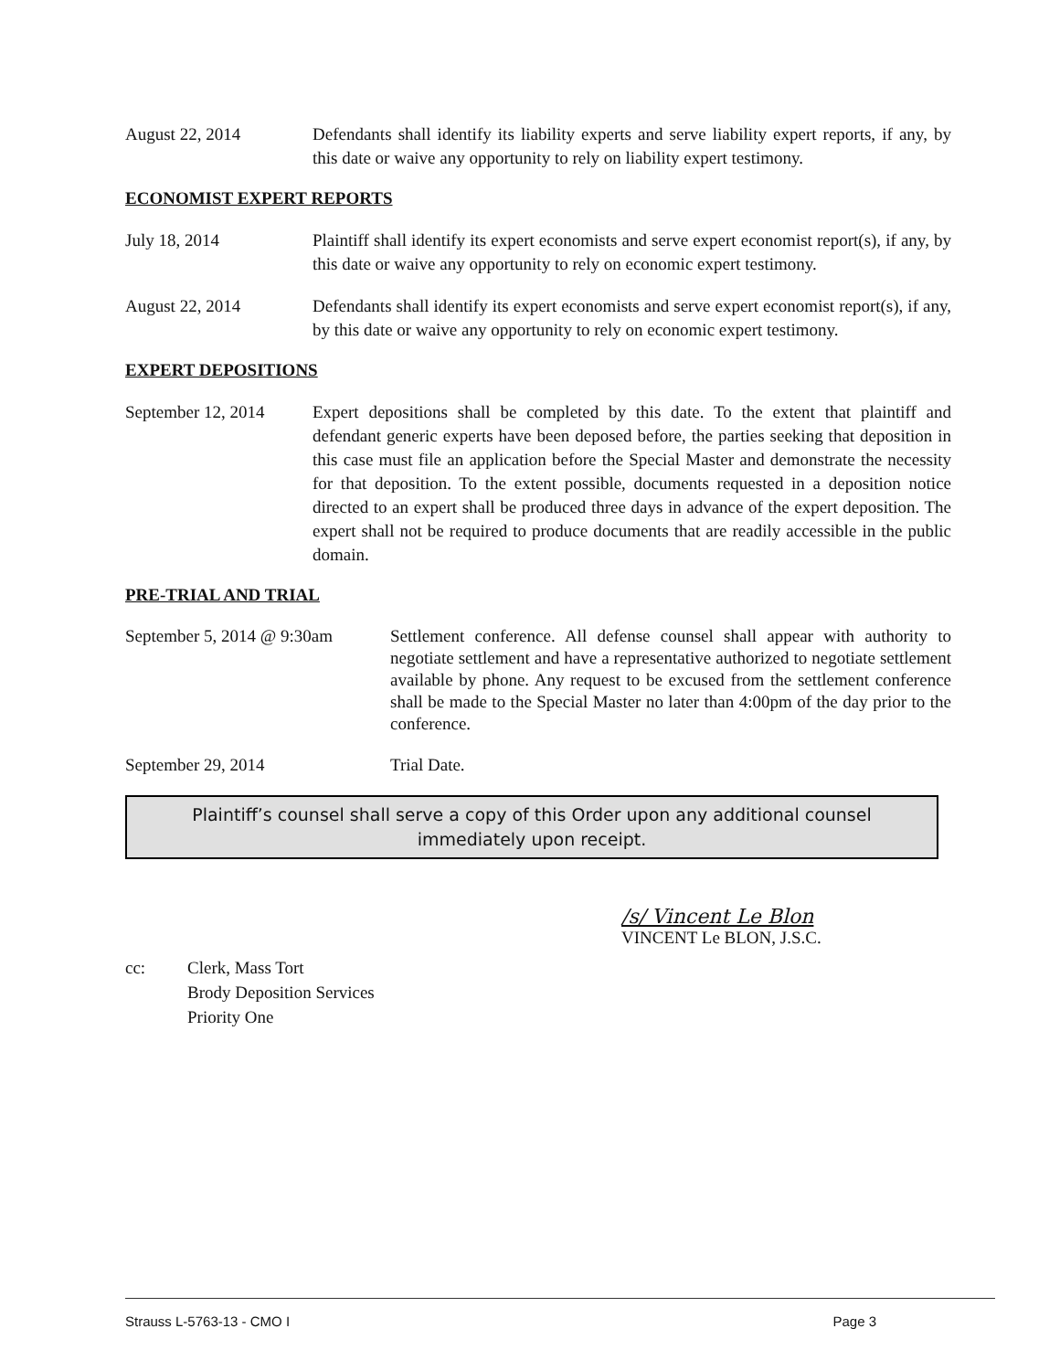August 22, 2014 Defendants shall identify its liability experts and serve liability expert reports, if any, by this date or waive any opportunity to rely on liability expert testimony.
ECONOMIST EXPERT REPORTS
July 18, 2014 Plaintiff shall identify its expert economists and serve expert economist report(s), if any, by this date or waive any opportunity to rely on economic expert testimony.
August 22, 2014 Defendants shall identify its expert economists and serve expert economist report(s), if any, by this date or waive any opportunity to rely on economic expert testimony.
EXPERT DEPOSITIONS
September 12, 2014
Expert depositions shall be completed by this date. To the extent that plaintiff and defendant generic experts have been deposed before, the parties seeking that deposition in this case must file an application before the Special Master and demonstrate the necessity for that deposition. To the extent possible, documents requested in a deposition notice directed to an expert shall be produced three days in advance of the expert deposition. The expert shall not be required to produce documents that are readily accessible in the public domain.
PRE-TRIAL AND TRIAL
September 5, 2014 @ 9:30am
Settlement conference. All defense counsel shall appear with authority to negotiate settlement and have a representative authorized to negotiate settlement available by phone. Any request to be excused from the settlement conference shall be made to the Special Master no later than 4:00pm of the day prior to the conference.
September 29, 2014 Trial Date.
Plaintiff’s counsel shall serve a copy of this Order upon any additional counsel immediately upon receipt.
/s/ Vincent Le Blon
VINCENT Le BLON, J.S.C.
cc: Clerk, Mass Tort
Brody Deposition Services
Priority One
Strauss L-5763-13 - CMO I Page 3